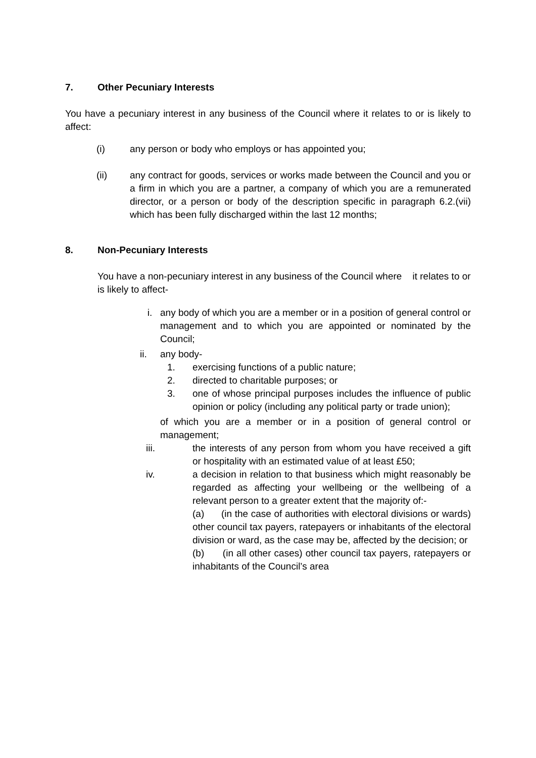7. Other Pecuniary Interests
You have a pecuniary interest in any business of the Council where it relates to or is likely to affect:
(i) any person or body who employs or has appointed you;
(ii) any contract for goods, services or works made between the Council and you or a firm in which you are a partner, a company of which you are a remunerated director, or a person or body of the description specific in paragraph 6.2.(vii) which has been fully discharged within the last 12 months;
8. Non-Pecuniary Interests
You have a non-pecuniary interest in any business of the Council where it relates to or is likely to affect-
i. any body of which you are a member or in a position of general control or management and to which you are appointed or nominated by the Council;
ii. any body-
1. exercising functions of a public nature;
2. directed to charitable purposes; or
3. one of whose principal purposes includes the influence of public opinion or policy (including any political party or trade union);
of which you are a member or in a position of general control or management;
iii. the interests of any person from whom you have received a gift or hospitality with an estimated value of at least £50;
iv. a decision in relation to that business which might reasonably be regarded as affecting your wellbeing or the wellbeing of a relevant person to a greater extent that the majority of:-
(a) (in the case of authorities with electoral divisions or wards) other council tax payers, ratepayers or inhabitants of the electoral division or ward, as the case may be, affected by the decision; or
(b) (in all other cases) other council tax payers, ratepayers or inhabitants of the Council’s area